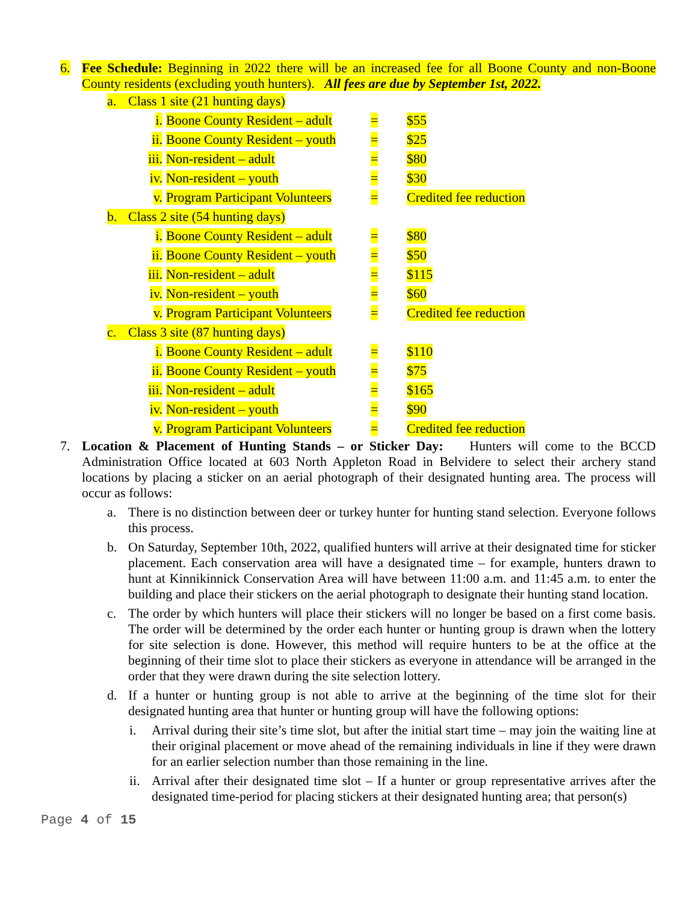6. Fee Schedule: Beginning in 2022 there will be an increased fee for all Boone County and non-Boone County residents (excluding youth hunters). All fees are due by September 1st, 2022.
a. Class 1 site (21 hunting days)
i. Boone County Resident – adult = $55
ii. Boone County Resident – youth = $25
iii. Non-resident – adult = $80
iv. Non-resident – youth = $30
v. Program Participant Volunteers = Credited fee reduction
b. Class 2 site (54 hunting days)
i. Boone County Resident – adult = $80
ii. Boone County Resident – youth = $50
iii. Non-resident – adult = $115
iv. Non-resident – youth = $60
v. Program Participant Volunteers = Credited fee reduction
c. Class 3 site (87 hunting days)
i. Boone County Resident – adult = $110
ii. Boone County Resident – youth = $75
iii. Non-resident – adult = $165
iv. Non-resident – youth = $90
v. Program Participant Volunteers = Credited fee reduction
7. Location & Placement of Hunting Stands – or Sticker Day: Hunters will come to the BCCD Administration Office located at 603 North Appleton Road in Belvidere to select their archery stand locations by placing a sticker on an aerial photograph of their designated hunting area. The process will occur as follows:
a. There is no distinction between deer or turkey hunter for hunting stand selection. Everyone follows this process.
b. On Saturday, September 10th, 2022, qualified hunters will arrive at their designated time for sticker placement. Each conservation area will have a designated time – for example, hunters drawn to hunt at Kinnikinnick Conservation Area will have between 11:00 a.m. and 11:45 a.m. to enter the building and place their stickers on the aerial photograph to designate their hunting stand location.
c. The order by which hunters will place their stickers will no longer be based on a first come basis. The order will be determined by the order each hunter or hunting group is drawn when the lottery for site selection is done. However, this method will require hunters to be at the office at the beginning of their time slot to place their stickers as everyone in attendance will be arranged in the order that they were drawn during the site selection lottery.
d. If a hunter or hunting group is not able to arrive at the beginning of the time slot for their designated hunting area that hunter or hunting group will have the following options:
i. Arrival during their site’s time slot, but after the initial start time – may join the waiting line at their original placement or move ahead of the remaining individuals in line if they were drawn for an earlier selection number than those remaining in the line.
ii.
Arrival after their designated time slot – If a hunter or group representative arrives after the designated time-period for placing stickers at their designated hunting area; that person(s)
Page 4 of 15